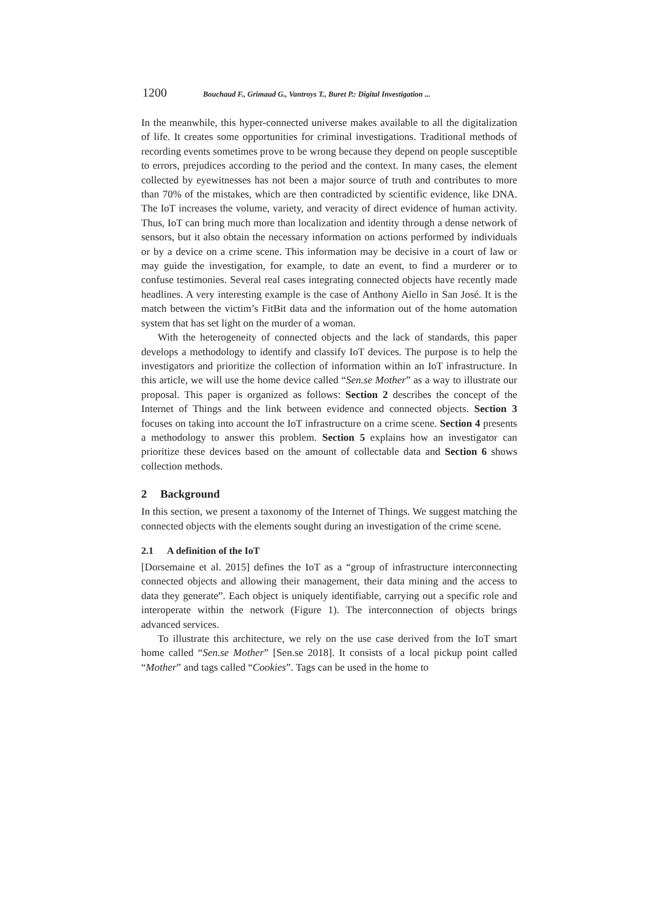1200 Bouchaud F., Grimaud G., Vantroys T., Buret P.: Digital Investigation ...
In the meanwhile, this hyper-connected universe makes available to all the digitalization of life. It creates some opportunities for criminal investigations. Traditional methods of recording events sometimes prove to be wrong because they depend on people susceptible to errors, prejudices according to the period and the context. In many cases, the element collected by eyewitnesses has not been a major source of truth and contributes to more than 70% of the mistakes, which are then contradicted by scientific evidence, like DNA. The IoT increases the volume, variety, and veracity of direct evidence of human activity. Thus, IoT can bring much more than localization and identity through a dense network of sensors, but it also obtain the necessary information on actions performed by individuals or by a device on a crime scene. This information may be decisive in a court of law or may guide the investigation, for example, to date an event, to find a murderer or to confuse testimonies. Several real cases integrating connected objects have recently made headlines. A very interesting example is the case of Anthony Aiello in San José. It is the match between the victim’s FitBit data and the information out of the home automation system that has set light on the murder of a woman.
With the heterogeneity of connected objects and the lack of standards, this paper develops a methodology to identify and classify IoT devices. The purpose is to help the investigators and prioritize the collection of information within an IoT infrastructure. In this article, we will use the home device called “Sen.se Mother” as a way to illustrate our proposal. This paper is organized as follows: Section 2 describes the concept of the Internet of Things and the link between evidence and connected objects. Section 3 focuses on taking into account the IoT infrastructure on a crime scene. Section 4 presents a methodology to answer this problem. Section 5 explains how an investigator can prioritize these devices based on the amount of collectable data and Section 6 shows collection methods.
2 Background
In this section, we present a taxonomy of the Internet of Things. We suggest matching the connected objects with the elements sought during an investigation of the crime scene.
2.1 A definition of the IoT
[Dorsemaine et al. 2015] defines the IoT as a “group of infrastructure interconnecting connected objects and allowing their management, their data mining and the access to data they generate”. Each object is uniquely identifiable, carrying out a specific role and interoperate within the network (Figure 1). The interconnection of objects brings advanced services.
To illustrate this architecture, we rely on the use case derived from the IoT smart home called “Sen.se Mother” [Sen.se 2018]. It consists of a local pickup point called “Mother” and tags called “Cookies”. Tags can be used in the home to